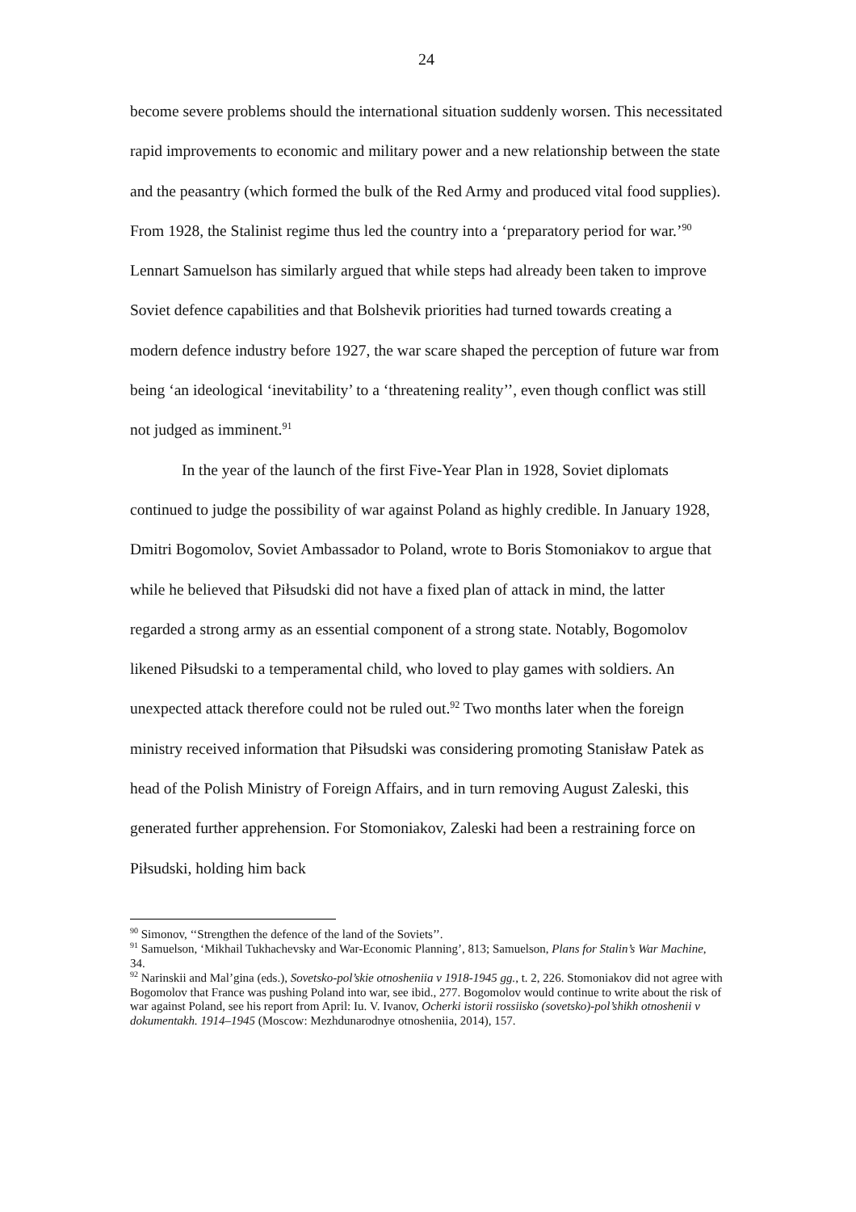24
become severe problems should the international situation suddenly worsen. This necessitated rapid improvements to economic and military power and a new relationship between the state and the peasantry (which formed the bulk of the Red Army and produced vital food supplies). From 1928, the Stalinist regime thus led the country into a ‘preparatory period for war.’<sup>90</sup> Lennart Samuelson has similarly argued that while steps had already been taken to improve Soviet defence capabilities and that Bolshevik priorities had turned towards creating a modern defence industry before 1927, the war scare shaped the perception of future war from being ‘an ideological ‘inevitability’ to a ‘threatening reality’’, even though conflict was still not judged as imminent.<sup>91</sup>
In the year of the launch of the first Five-Year Plan in 1928, Soviet diplomats continued to judge the possibility of war against Poland as highly credible. In January 1928, Dmitri Bogomolov, Soviet Ambassador to Poland, wrote to Boris Stomoniakov to argue that while he believed that Piłsudski did not have a fixed plan of attack in mind, the latter regarded a strong army as an essential component of a strong state. Notably, Bogomolov likened Piłsudski to a temperamental child, who loved to play games with soldiers. An unexpected attack therefore could not be ruled out.<sup>92</sup> Two months later when the foreign ministry received information that Piłsudski was considering promoting Stanisław Patek as head of the Polish Ministry of Foreign Affairs, and in turn removing August Zaleski, this generated further apprehension. For Stomoniakov, Zaleski had been a restraining force on Piłsudski, holding him back
<sup>90</sup> Simonov, ‘‘Strengthen the defence of the land of the Soviets’’.
<sup>91</sup> Samuelson, ‘Mikhail Tukhachevsky and War-Economic Planning’, 813; Samuelson, Plans for Stalin’s War Machine, 34.
<sup>92</sup> Narinskii and Mal’gina (eds.), Sovetsko-pol’skie otnosheniia v 1918-1945 gg., t. 2, 226. Stomoniakov did not agree with Bogomolov that France was pushing Poland into war, see ibid., 277. Bogomolov would continue to write about the risk of war against Poland, see his report from April: Iu. V. Ivanov, Ocherki istorii rossiisko (sovetsko)-pol’shikh otnoshenii v dokumentakh. 1914–1945 (Moscow: Mezhdunarodnye otnosheniia, 2014), 157.